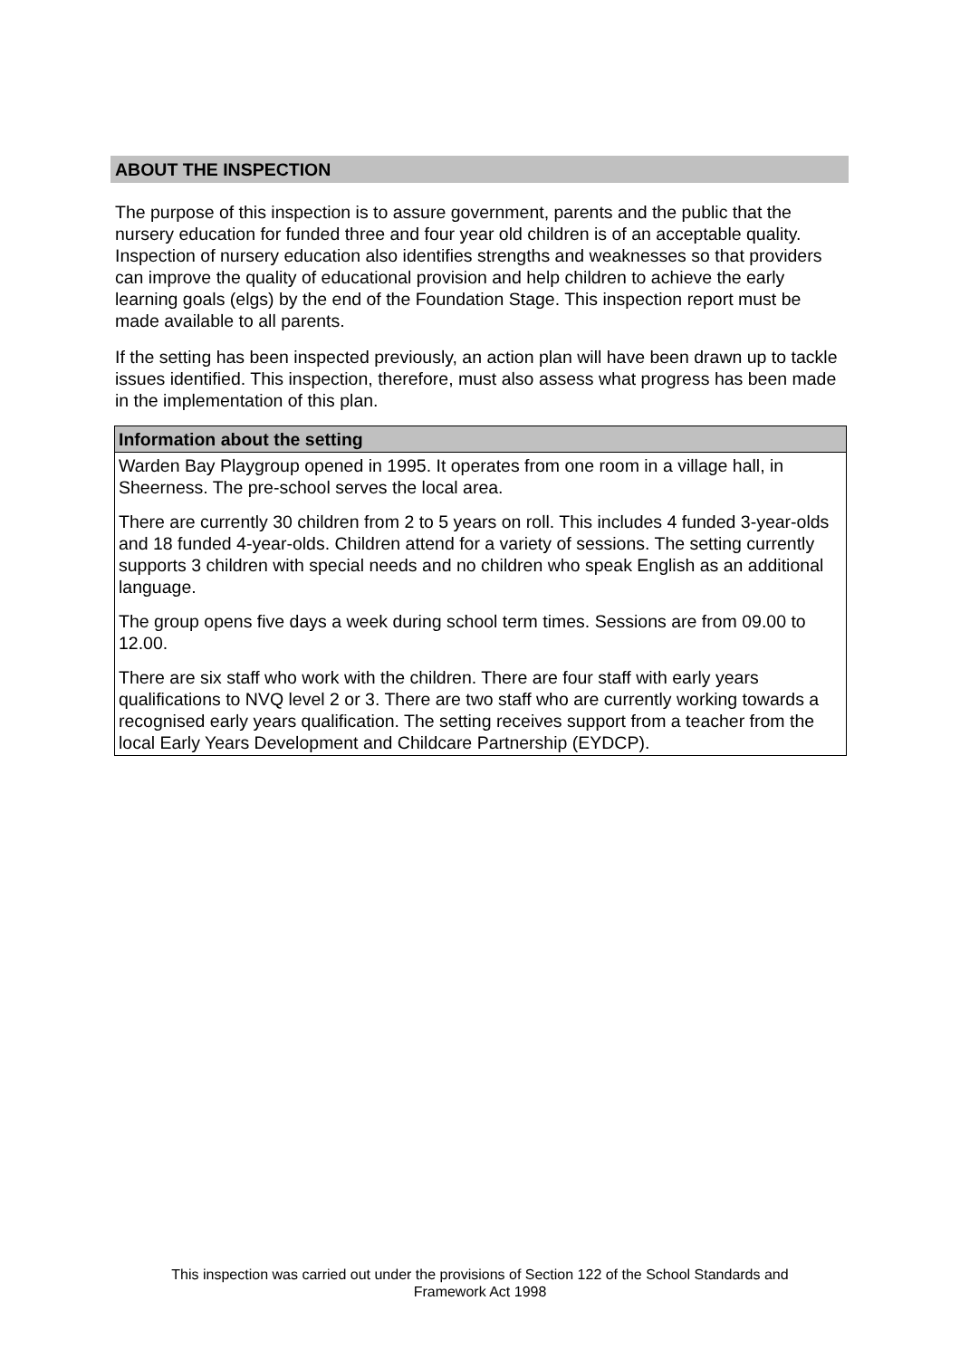ABOUT THE INSPECTION
The purpose of this inspection is to assure government, parents and the public that the nursery education for funded three and four year old children is of an acceptable quality. Inspection of nursery education also identifies strengths and weaknesses so that providers can improve the quality of educational provision and help children to achieve the early learning goals (elgs) by the end of the Foundation Stage. This inspection report must be made available to all parents.
If the setting has been inspected previously, an action plan will have been drawn up to tackle issues identified. This inspection, therefore, must also assess what progress has been made in the implementation of this plan.
| Information about the setting |
| --- |
| Warden Bay Playgroup opened in 1995. It operates from one room in a village hall, in Sheerness. The pre-school serves the local area. There are currently 30 children from 2 to 5 years on roll. This includes 4 funded 3-year-olds and 18 funded 4-year-olds. Children attend for a variety of sessions. The setting currently supports 3 children with special needs and no children who speak English as an additional language. The group opens five days a week during school term times. Sessions are from 09.00 to 12.00. There are six staff who work with the children. There are four staff with early years qualifications to NVQ level 2 or 3. There are two staff who are currently working towards a recognised early years qualification. The setting receives support from a teacher from the local Early Years Development and Childcare Partnership (EYDCP). |
This inspection was carried out under the provisions of Section 122 of the School Standards and
Framework Act 1998